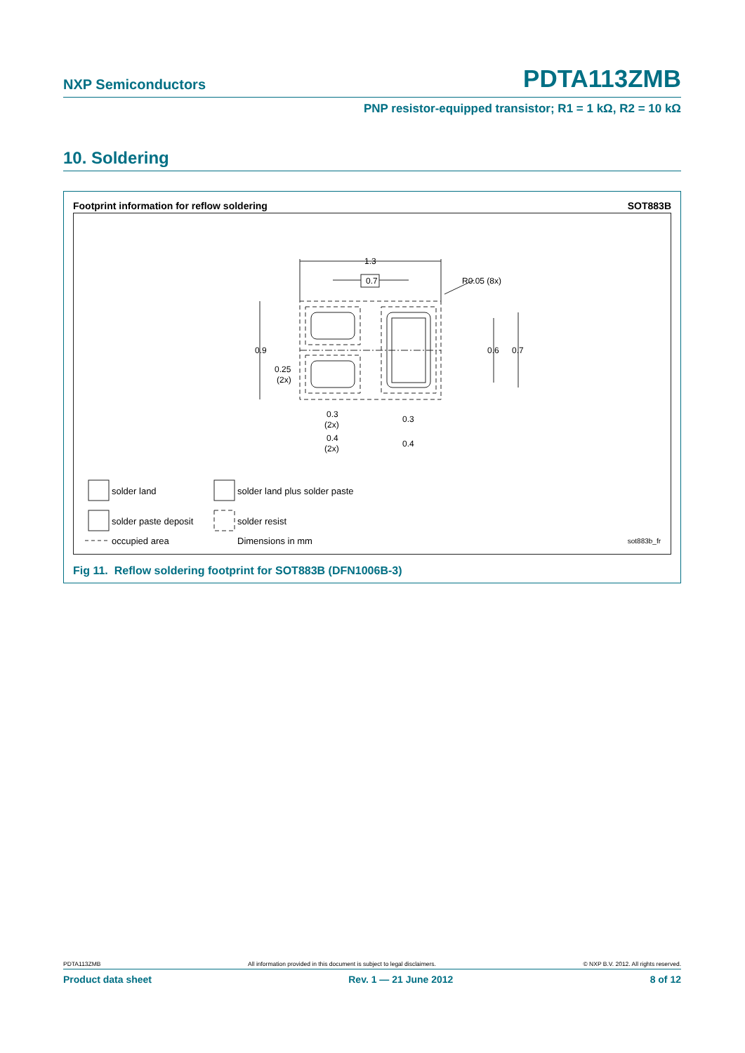NXP Semiconductors PDTA113ZMB
PNP resistor-equipped transistor; R1 = 1 kΩ, R2 = 10 kΩ
10. Soldering
Footprint information for reflow soldering SOT883B
0.7
1.3
R0.05 (8x)
0.9
0.25
(2x)
0.6
0.7
0.3
(2x)
0.3
0.4
(2x)
0.4
solder land solder land plus solder paste
solder paste deposit solder resist
occupied area Dimensions in mm sot883b_fr
Fig 11. Reflow soldering footprint for SOT883B (DFN1006B-3)
PDTA113ZMB All information provided in this document is subject to legal disclaimers. © NXP B.V. 2012. All rights reserved.
Product data sheet Rev. 1 — 21 June 2012 8 of 12